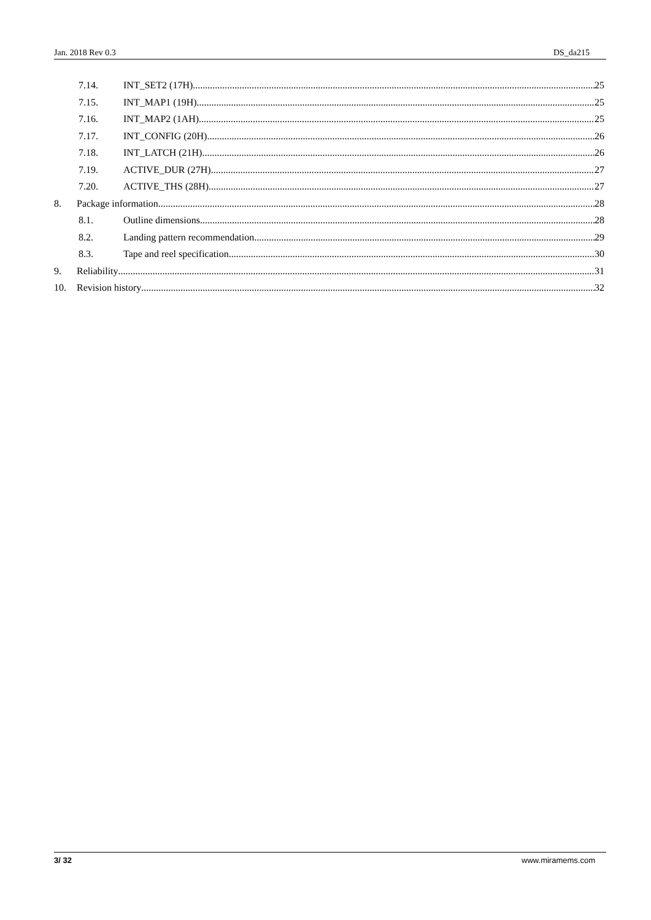Jan. 2018 Rev 0.3 DS_da215
7.14. INT_SET2 (17H) 25
7.15. INT_MAP1 (19H) 25
7.16. INT_MAP2 (1AH) 25
7.17. INT_CONFIG (20H) 26
7.18. INT_LATCH (21H) 26
7.19. ACTIVE_DUR (27H) 27
7.20. ACTIVE_THS (28H) 27
8. Package information 28
8.1. Outline dimensions 28
8.2. Landing pattern recommendation 29
8.3. Tape and reel specification 30
9. Reliability 31
10. Revision history 32
3/ 32 www.miramems.com